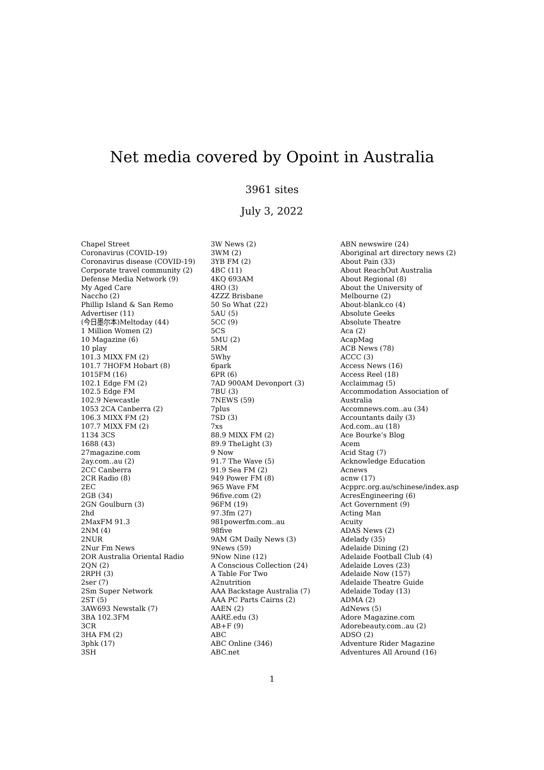Net media covered by Opoint in Australia
3961 sites
July 3, 2022
Chapel Street
Coronavirus (COVID-19)
Coronavirus disease (COVID-19)
Corporate travel community (2)
Defense Media Network (9)
My Aged Care
Naccho (2)
Phillip Island & San Remo
Advertiser (11)
(今日墨尔本)Meltoday (44)
1 Million Women (2)
10 Magazine (6)
10 play
101.3 MIXX FM (2)
101.7 7HOFM Hobart (8)
1015FM (16)
102.1 Edge FM (2)
102.5 Edge FM
102.9 Newcastle
1053 2CA Canberra (2)
106.3 MIXX FM (2)
107.7 MIXX FM (2)
1134 3CS
1688 (43)
27magazine.com
2ay.com..au (2)
2CC Canberra
2CR Radio (8)
2EC
2GB (34)
2GN Goulburn (3)
2hd
2MaxFM 91.3
2NM (4)
2NUR
2Nur Fm News
2OR Australia Oriental Radio
2QN (2)
2RPH (3)
2ser (7)
2Sm Super Network
2ST (5)
3AW693 Newstalk (7)
3BA 102.3FM
3CR
3HA FM (2)
3phk (17)
3SH
3W News (2)
3WM (2)
3YB FM (2)
4BC (11)
4KQ 693AM
4RO (3)
4ZZZ Brisbane
50 So What (22)
5AU (5)
5CC (9)
5CS
5MU (2)
5RM
5Why
6park
6PR (6)
7AD 900AM Devonport (3)
7BU (3)
7NEWS (59)
7plus
7SD (3)
7xs
88.9 MIXX FM (2)
89.9 TheLight (3)
9 Now
91.7 The Wave (5)
91.9 Sea FM (2)
949 Power FM (8)
965 Wave FM
96five.com (2)
96FM (19)
97.3fm (27)
981powerfm.com..au
98five
9AM GM Daily News (3)
9News (59)
9Now Nine (12)
A Conscious Collection (24)
A Table For Two
A2nutrition
AAA Backstage Australia (7)
AAA PC Parts Cairns (2)
AAEN (2)
AARE.edu (3)
AB+F (9)
ABC
ABC Online (346)
ABC.net
ABN newswire (24)
Aboriginal art directory news (2)
About Pain (33)
About ReachOut Australia
About Regional (8)
About the University of
Melbourne (2)
About-blank.co (4)
Absolute Geeks
Absolute Theatre
Aca (2)
AcapMag
ACB News (78)
ACCC (3)
Access News (16)
Access Reel (18)
Acclaimmag (5)
Accommodation Association of
Australia
Accomnews.com..au (34)
Accountants daily (3)
Acd.com..au (18)
Ace Bourke’s Blog
Acem
Acid Stag (7)
Acknowledge Education
Acnews
acnw (17)
Acpprc.org.au/schinese/index.asp
AcresEngineering (6)
Act Government (9)
Acting Man
Acuity
ADAS News (2)
Adelady (35)
Adelaide Dining (2)
Adelaide Football Club (4)
Adelaide Loves (23)
Adelaide Now (157)
Adelaide Theatre Guide
Adelaide Today (13)
ADMA (2)
AdNews (5)
Adore Magazine.com
Adorebeauty.com..au (2)
ADSO (2)
Adventure Rider Magazine
Adventures All Around (16)
1